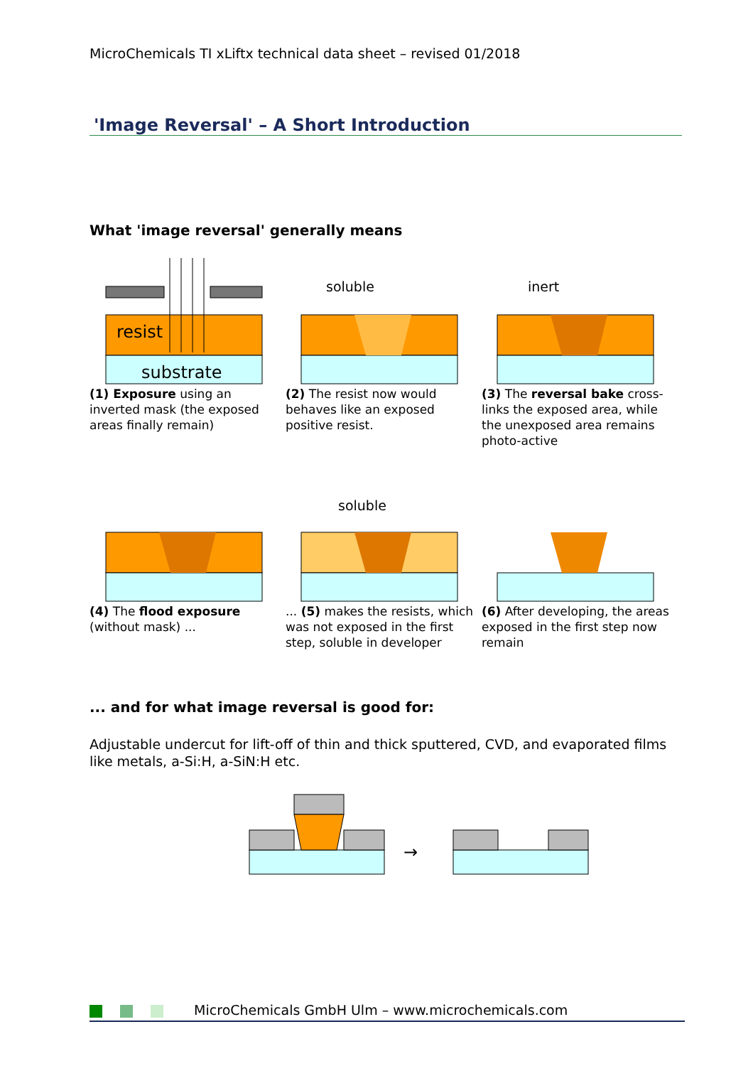MicroChemicals TI xLiftx technical data sheet – revised 01/2018
'Image Reversal' – A Short Introduction
What 'image reversal' generally means
resist
substrate
soluble
inert
soluble
(1) Exposure using an inverted mask (the exposed areas finally remain)
(2) The resist now would behaves like an exposed positive resist.
(3) The reversal bake cross-links the exposed area, while the unexposed area remains photo-active
(4) The flood exposure (without mask) ...
... (5) makes the resists, which was not exposed in the first step, soluble in developer
(6) After developing, the areas exposed in the first step now remain
... and for what image reversal is good for:
Adjustable undercut for lift-off of thin and thick sputtered, CVD, and evaporated films like metals, a-Si:H, a-SiN:H etc.
→
MicroChemicals GmbH Ulm – www.microchemicals.com